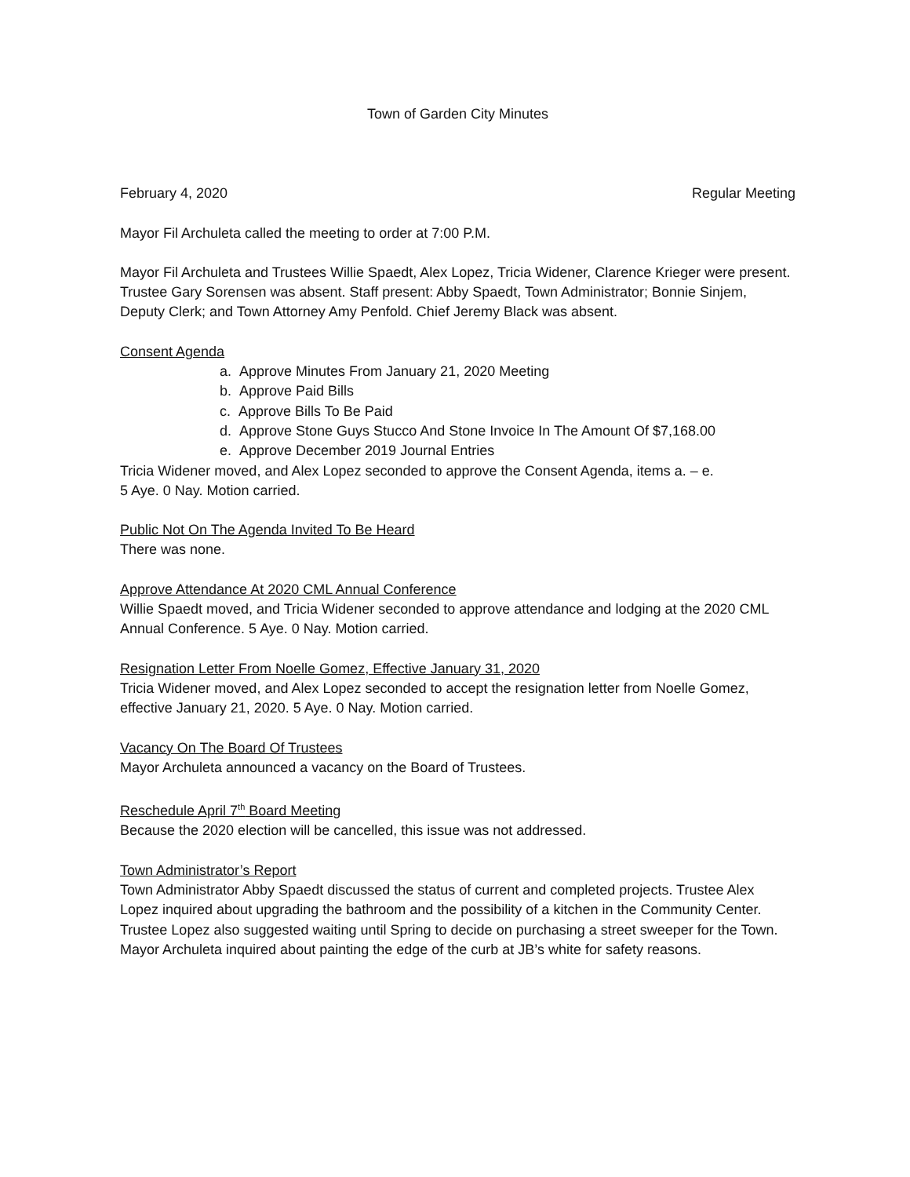Town of Garden City Minutes
February 4, 2020 Regular Meeting
Mayor Fil Archuleta called the meeting to order at 7:00 P.M.
Mayor Fil Archuleta and Trustees Willie Spaedt, Alex Lopez, Tricia Widener, Clarence Krieger were present. Trustee Gary Sorensen was absent. Staff present: Abby Spaedt, Town Administrator; Bonnie Sinjem, Deputy Clerk; and Town Attorney Amy Penfold. Chief Jeremy Black was absent.
Consent Agenda
a. Approve Minutes From January 21, 2020 Meeting
b. Approve Paid Bills
c. Approve Bills To Be Paid
d. Approve Stone Guys Stucco And Stone Invoice In The Amount Of $7,168.00
e. Approve December 2019 Journal Entries
Tricia Widener moved, and Alex Lopez seconded to approve the Consent Agenda, items a. – e.
5 Aye. 0 Nay. Motion carried.
Public Not On The Agenda Invited To Be Heard
There was none.
Approve Attendance At 2020 CML Annual Conference
Willie Spaedt moved, and Tricia Widener seconded to approve attendance and lodging at the 2020 CML Annual Conference. 5 Aye. 0 Nay. Motion carried.
Resignation Letter From Noelle Gomez, Effective January 31, 2020
Tricia Widener moved, and Alex Lopez seconded to accept the resignation letter from Noelle Gomez, effective January 21, 2020. 5 Aye. 0 Nay. Motion carried.
Vacancy On The Board Of Trustees
Mayor Archuleta announced a vacancy on the Board of Trustees.
Reschedule April 7<sup>th</sup> Board Meeting
Because the 2020 election will be cancelled, this issue was not addressed.
Town Administrator’s Report
Town Administrator Abby Spaedt discussed the status of current and completed projects. Trustee Alex Lopez inquired about upgrading the bathroom and the possibility of a kitchen in the Community Center. Trustee Lopez also suggested waiting until Spring to decide on purchasing a street sweeper for the Town. Mayor Archuleta inquired about painting the edge of the curb at JB’s white for safety reasons.